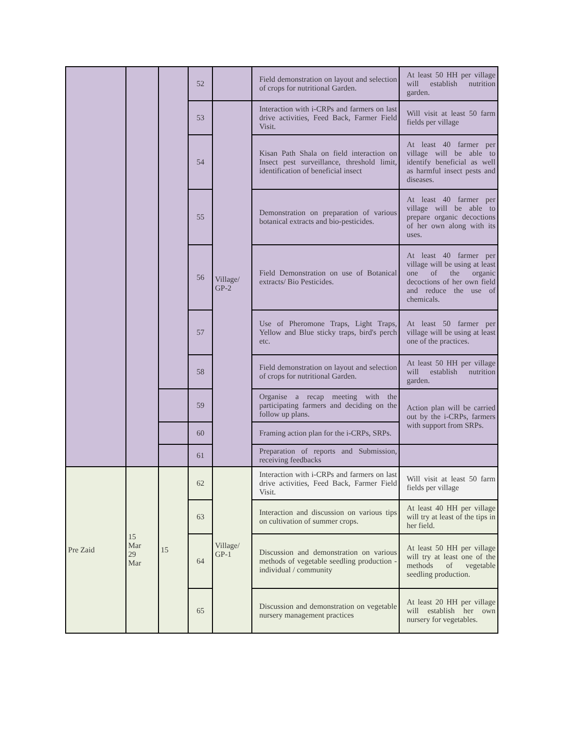| | | | 52 | | Field demonstration on layout and selection of crops for nutritional Garden. | At least 50 HH per village will establish nutrition garden. |
| | | | 53 | Village/ GP-2 | Interaction with i-CRPs and farmers on last drive activities, Feed Back, Farmer Field Visit. | Will visit at least 50 farm fields per village |
| | | | 54 | | Kisan Path Shala on field interaction on Insect pest surveillance, threshold limit, identification of beneficial insect | At least 40 farmer per village will be able to identify beneficial as well as harmful insect pests and diseases. |
| | | | 55 | | Demonstration on preparation of various botanical extracts and bio-pesticides. | At least 40 farmer per village will be able to prepare organic decoctions of her own along with its uses. |
| | | | 56 | | Field Demonstration on use of Botanical extracts/ Bio Pesticides. | At least 40 farmer per village will be using at least one of the organic decoctions of her own field and reduce the use of chemicals. |
| | | | 57 | | Use of Pheromone Traps, Light Traps, Yellow and Blue sticky traps, bird's perch etc. | At least 50 farmer per village will be using at least one of the practices. |
| | | | 58 | | Field demonstration on layout and selection of crops for nutritional Garden. | At least 50 HH per village will establish nutrition garden. |
| | | | 59 | | Organise a recap meeting with the participating farmers and deciding on the follow up plans. | Action plan will be carried out by the i-CRPs, farmers with support from SRPs. |
| | | | 60 | | Framing action plan for the i-CRPs, SRPs. | |
| | | | 61 | | Preparation of reports and Submission, receiving feedbacks | |
| Pre Zaid | 15 Mar 29 Mar | 15 | 62 | Village/ GP-1 | Interaction with i-CRPs and farmers on last drive activities, Feed Back, Farmer Field Visit. | Will visit at least 50 farm fields per village |
| | | | 63 | | Interaction and discussion on various tips on cultivation of summer crops. | At least 40 HH per village will try at least of the tips in her field. |
| | | | 64 | | Discussion and demonstration on various methods of vegetable seedling production - individual / community | At least 50 HH per village will try at least one of the methods of vegetable seedling production. |
| | | | 65 | | Discussion and demonstration on vegetable nursery management practices | At least 20 HH per village will establish her own nursery for vegetables. |